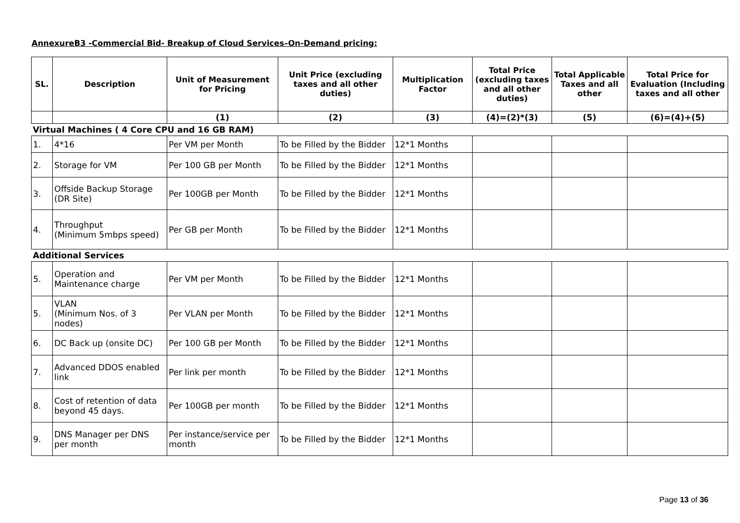AnnexureB3 -Commercial Bid- Breakup of Cloud Services–On-Demand pricing:
| SL. | Description | Unit of Measurement for Pricing | Unit Price (excluding taxes and all other duties) | Multiplication Factor | Total Price (excluding taxes and all other duties) | Total Applicable Taxes and all other | Total Price for Evaluation (Including taxes and all other |
| --- | --- | --- | --- | --- | --- | --- | --- |
| | | (1) | (2) | (3) | (4)=(2)*(3) | (5) | (6)=(4)+(5) |
| Virtual Machines ( 4 Core CPU and 16 GB RAM) | | | | | | | |
| 1. | 4*16 | Per VM per Month | To be Filled by the Bidder | 12*1 Months | | | |
| 2. | Storage for VM | Per 100 GB per Month | To be Filled by the Bidder | 12*1 Months | | | |
| 3. | Offside Backup Storage (DR Site) | Per 100GB per Month | To be Filled by the Bidder | 12*1 Months | | | |
| 4. | Throughput (Minimum 5mbps speed) | Per GB per Month | To be Filled by the Bidder | 12*1 Months | | | |
| Additional Services | | | | | | | |
| 5. | Operation and Maintenance charge | Per VM per Month | To be Filled by the Bidder | 12*1 Months | | | |
| 5. | VLAN (Minimum Nos. of 3 nodes) | Per VLAN per Month | To be Filled by the Bidder | 12*1 Months | | | |
| 6. | DC Back up (onsite DC) | Per 100 GB per Month | To be Filled by the Bidder | 12*1 Months | | | |
| 7. | Advanced DDOS enabled link | Per link per month | To be Filled by the Bidder | 12*1 Months | | | |
| 8. | Cost of retention of data beyond 45 days. | Per 100GB per month | To be Filled by the Bidder | 12*1 Months | | | |
| 9. | DNS Manager per DNS per month | Per instance/service per month | To be Filled by the Bidder | 12*1 Months | | | |
Page 13 of 36